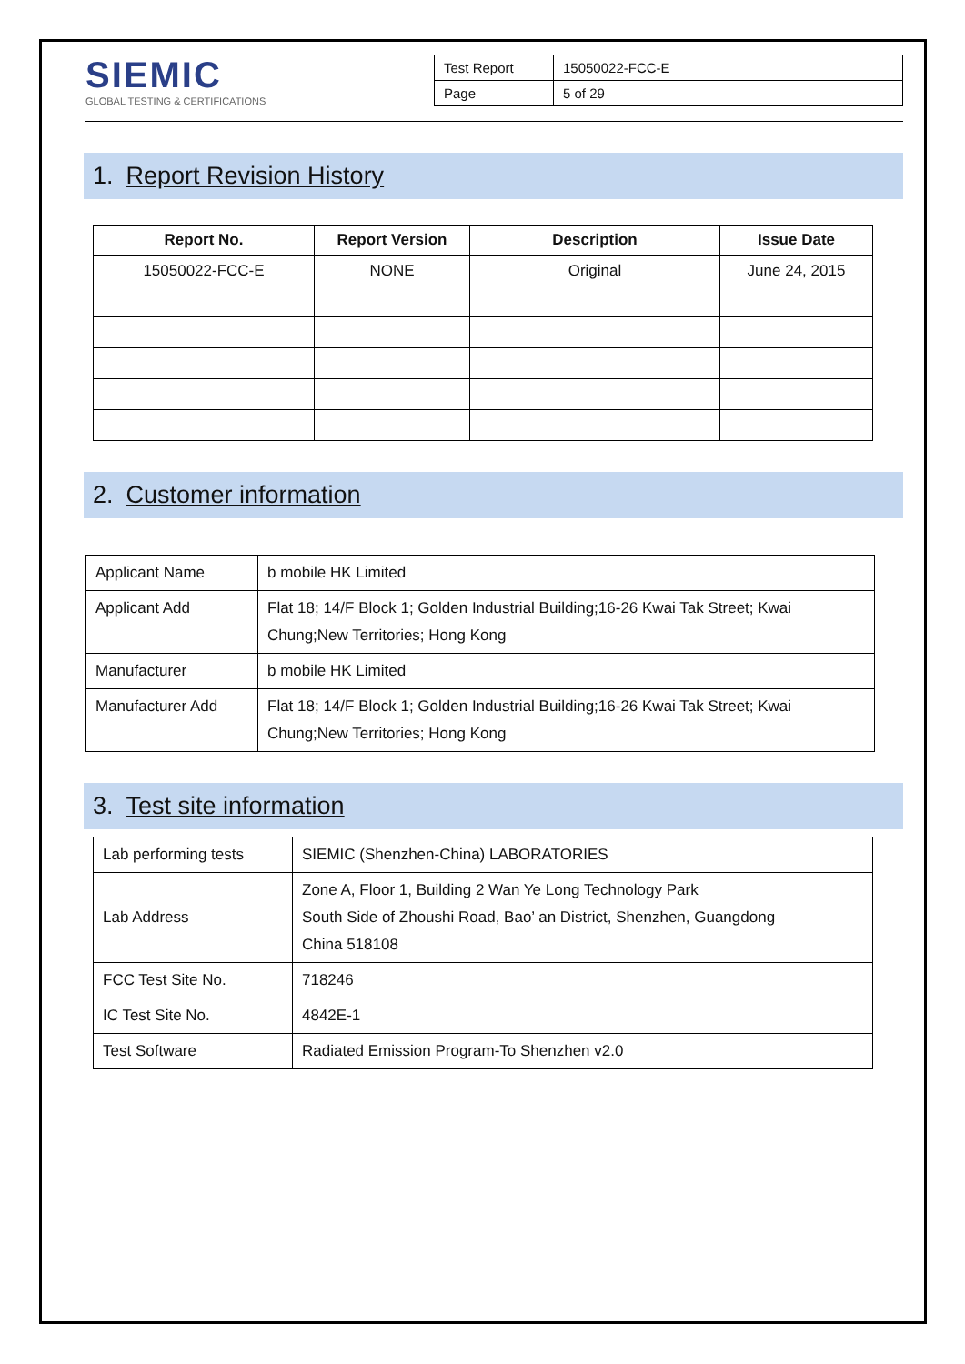SIEMIC
GLOBAL TESTING & CERTIFICATIONS
| Test Report | 15050022-FCC-E |
| Page | 5 of 29 |
1. Report Revision History
| Report No. | Report Version | Description | Issue Date |
| --- | --- | --- | --- |
| 15050022-FCC-E | NONE | Original | June 24, 2015 |
2. Customer information
| Applicant Name | b mobile HK Limited |
| Applicant Add | Flat 18; 14/F Block 1; Golden Industrial Building;16-26 Kwai Tak Street; Kwai Chung;New Territories; Hong Kong |
| Manufacturer | b mobile HK Limited |
| Manufacturer Add | Flat 18; 14/F Block 1; Golden Industrial Building;16-26 Kwai Tak Street; Kwai Chung;New Territories; Hong Kong |
3. Test site information
| Lab performing tests | SIEMIC (Shenzhen-China) LABORATORIES |
| Lab Address | Zone A, Floor 1, Building 2 Wan Ye Long Technology Park South Side of Zhoushi Road, Bao’ an District, Shenzhen, Guangdong China 518108 |
| FCC Test Site No. | 718246 |
| IC Test Site No. | 4842E-1 |
| Test Software | Radiated Emission Program-To Shenzhen v2.0 |